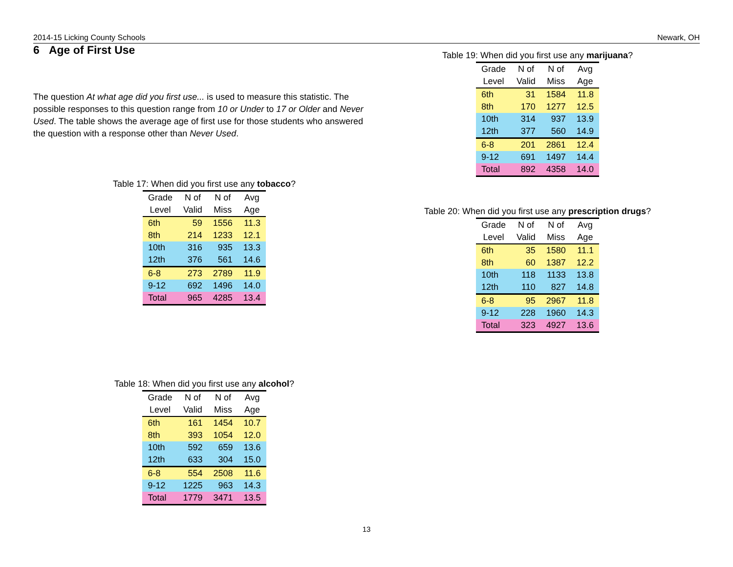2014-15 Licking County Schools Newark, OH
6 Age of First Use
The question At what age did you first use... is used to measure this statistic. The possible responses to this question range from 10 or Under to 17 or Older and Never Used. The table shows the average age of first use for those students who answered the question with a response other than Never Used.
Table 17: When did you first use any tobacco?
| Grade | N of | N of | Avg |
| --- | --- | --- | --- |
| Level | Valid | Miss | Age |
| 6th | 59 | 1556 | 11.3 |
| 8th | 214 | 1233 | 12.1 |
| 10th | 316 | 935 | 13.3 |
| 12th | 376 | 561 | 14.6 |
| 6-8 | 273 | 2789 | 11.9 |
| 9-12 | 692 | 1496 | 14.0 |
| Total | 965 | 4285 | 13.4 |
Table 18: When did you first use any alcohol?
| Grade | N of | N of | Avg |
| --- | --- | --- | --- |
| Level | Valid | Miss | Age |
| 6th | 161 | 1454 | 10.7 |
| 8th | 393 | 1054 | 12.0 |
| 10th | 592 | 659 | 13.6 |
| 12th | 633 | 304 | 15.0 |
| 6-8 | 554 | 2508 | 11.6 |
| 9-12 | 1225 | 963 | 14.3 |
| Total | 1779 | 3471 | 13.5 |
Table 19: When did you first use any marijuana?
| Grade | N of | N of | Avg |
| --- | --- | --- | --- |
| Level | Valid | Miss | Age |
| 6th | 31 | 1584 | 11.8 |
| 8th | 170 | 1277 | 12.5 |
| 10th | 314 | 937 | 13.9 |
| 12th | 377 | 560 | 14.9 |
| 6-8 | 201 | 2861 | 12.4 |
| 9-12 | 691 | 1497 | 14.4 |
| Total | 892 | 4358 | 14.0 |
Table 20: When did you first use any prescription drugs?
| Grade | N of | N of | Avg |
| --- | --- | --- | --- |
| Level | Valid | Miss | Age |
| 6th | 35 | 1580 | 11.1 |
| 8th | 60 | 1387 | 12.2 |
| 10th | 118 | 1133 | 13.8 |
| 12th | 110 | 827 | 14.8 |
| 6-8 | 95 | 2967 | 11.8 |
| 9-12 | 228 | 1960 | 14.3 |
| Total | 323 | 4927 | 13.6 |
13